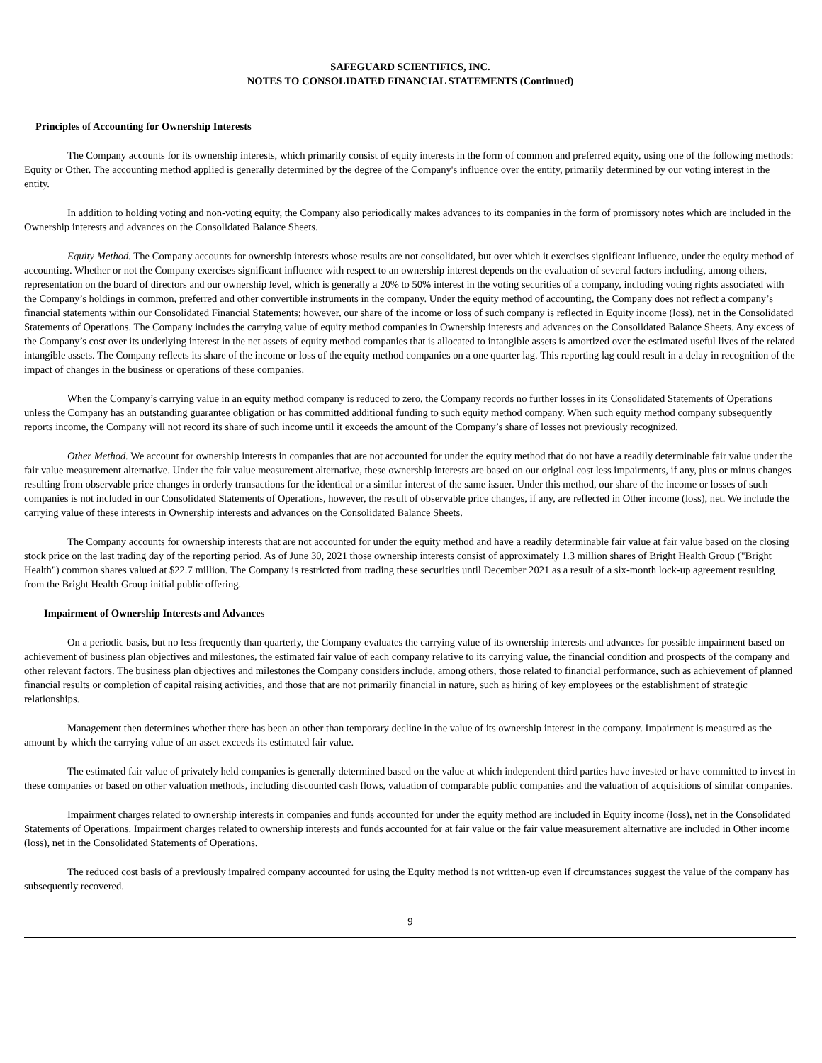SAFEGUARD SCIENTIFICS, INC.
NOTES TO CONSOLIDATED FINANCIAL STATEMENTS (Continued)
Principles of Accounting for Ownership Interests
The Company accounts for its ownership interests, which primarily consist of equity interests in the form of common and preferred equity, using one of the following methods: Equity or Other. The accounting method applied is generally determined by the degree of the Company's influence over the entity, primarily determined by our voting interest in the entity.
In addition to holding voting and non-voting equity, the Company also periodically makes advances to its companies in the form of promissory notes which are included in the Ownership interests and advances on the Consolidated Balance Sheets.
Equity Method. The Company accounts for ownership interests whose results are not consolidated, but over which it exercises significant influence, under the equity method of accounting. Whether or not the Company exercises significant influence with respect to an ownership interest depends on the evaluation of several factors including, among others, representation on the board of directors and our ownership level, which is generally a 20% to 50% interest in the voting securities of a company, including voting rights associated with the Company’s holdings in common, preferred and other convertible instruments in the company. Under the equity method of accounting, the Company does not reflect a company’s financial statements within our Consolidated Financial Statements; however, our share of the income or loss of such company is reflected in Equity income (loss), net in the Consolidated Statements of Operations. The Company includes the carrying value of equity method companies in Ownership interests and advances on the Consolidated Balance Sheets. Any excess of the Company’s cost over its underlying interest in the net assets of equity method companies that is allocated to intangible assets is amortized over the estimated useful lives of the related intangible assets. The Company reflects its share of the income or loss of the equity method companies on a one quarter lag. This reporting lag could result in a delay in recognition of the impact of changes in the business or operations of these companies.
When the Company’s carrying value in an equity method company is reduced to zero, the Company records no further losses in its Consolidated Statements of Operations unless the Company has an outstanding guarantee obligation or has committed additional funding to such equity method company. When such equity method company subsequently reports income, the Company will not record its share of such income until it exceeds the amount of the Company’s share of losses not previously recognized.
Other Method. We account for ownership interests in companies that are not accounted for under the equity method that do not have a readily determinable fair value under the fair value measurement alternative. Under the fair value measurement alternative, these ownership interests are based on our original cost less impairments, if any, plus or minus changes resulting from observable price changes in orderly transactions for the identical or a similar interest of the same issuer. Under this method, our share of the income or losses of such companies is not included in our Consolidated Statements of Operations, however, the result of observable price changes, if any, are reflected in Other income (loss), net. We include the carrying value of these interests in Ownership interests and advances on the Consolidated Balance Sheets.
The Company accounts for ownership interests that are not accounted for under the equity method and have a readily determinable fair value at fair value based on the closing stock price on the last trading day of the reporting period. As of June 30, 2021 those ownership interests consist of approximately 1.3 million shares of Bright Health Group ("Bright Health") common shares valued at $22.7 million. The Company is restricted from trading these securities until December 2021 as a result of a six-month lock-up agreement resulting from the Bright Health Group initial public offering.
Impairment of Ownership Interests and Advances
On a periodic basis, but no less frequently than quarterly, the Company evaluates the carrying value of its ownership interests and advances for possible impairment based on achievement of business plan objectives and milestones, the estimated fair value of each company relative to its carrying value, the financial condition and prospects of the company and other relevant factors. The business plan objectives and milestones the Company considers include, among others, those related to financial performance, such as achievement of planned financial results or completion of capital raising activities, and those that are not primarily financial in nature, such as hiring of key employees or the establishment of strategic relationships.
Management then determines whether there has been an other than temporary decline in the value of its ownership interest in the company. Impairment is measured as the amount by which the carrying value of an asset exceeds its estimated fair value.
The estimated fair value of privately held companies is generally determined based on the value at which independent third parties have invested or have committed to invest in these companies or based on other valuation methods, including discounted cash flows, valuation of comparable public companies and the valuation of acquisitions of similar companies.
Impairment charges related to ownership interests in companies and funds accounted for under the equity method are included in Equity income (loss), net in the Consolidated Statements of Operations. Impairment charges related to ownership interests and funds accounted for at fair value or the fair value measurement alternative are included in Other income (loss), net in the Consolidated Statements of Operations.
The reduced cost basis of a previously impaired company accounted for using the Equity method is not written-up even if circumstances suggest the value of the company has subsequently recovered.
9